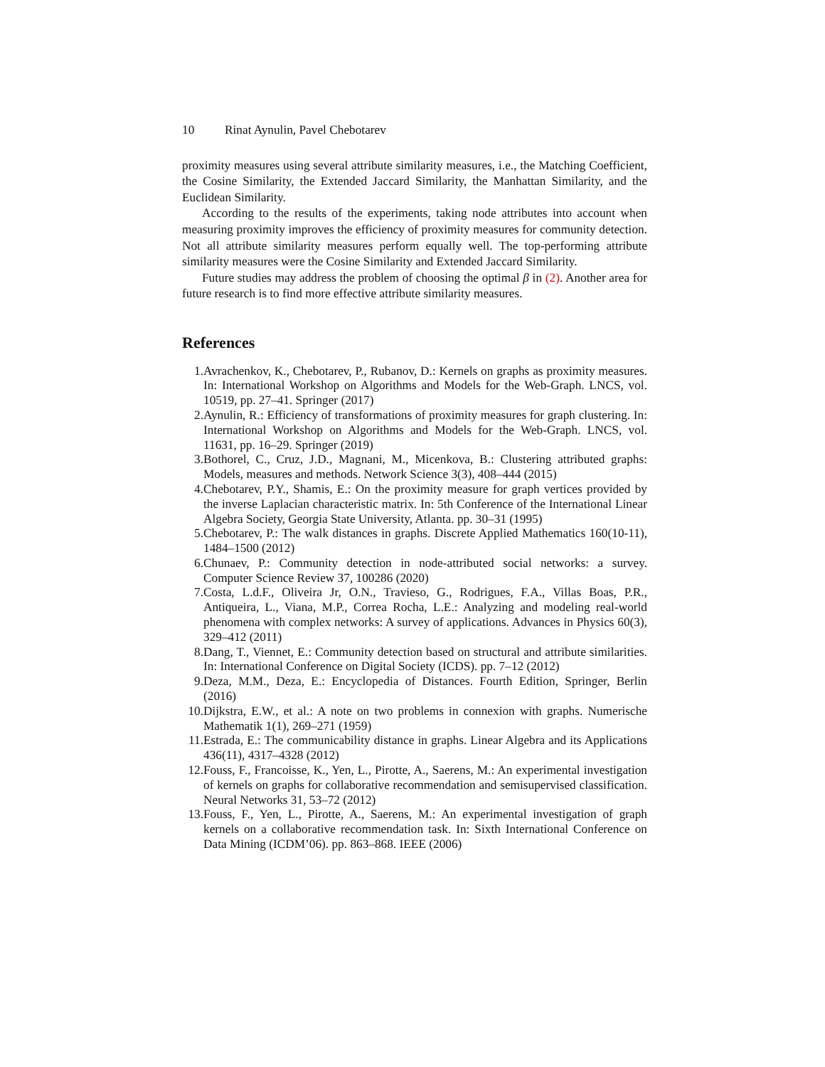10 Rinat Aynulin, Pavel Chebotarev
proximity measures using several attribute similarity measures, i.e., the Matching Coefficient, the Cosine Similarity, the Extended Jaccard Similarity, the Manhattan Similarity, and the Euclidean Similarity.
According to the results of the experiments, taking node attributes into account when measuring proximity improves the efficiency of proximity measures for community detection. Not all attribute similarity measures perform equally well. The top-performing attribute similarity measures were the Cosine Similarity and Extended Jaccard Similarity.
Future studies may address the problem of choosing the optimal β in (2). Another area for future research is to find more effective attribute similarity measures.
References
1. Avrachenkov, K., Chebotarev, P., Rubanov, D.: Kernels on graphs as proximity measures. In: International Workshop on Algorithms and Models for the Web-Graph. LNCS, vol. 10519, pp. 27–41. Springer (2017)
2. Aynulin, R.: Efficiency of transformations of proximity measures for graph clustering. In: International Workshop on Algorithms and Models for the Web-Graph. LNCS, vol. 11631, pp. 16–29. Springer (2019)
3. Bothorel, C., Cruz, J.D., Magnani, M., Micenkova, B.: Clustering attributed graphs: Models, measures and methods. Network Science 3(3), 408–444 (2015)
4. Chebotarev, P.Y., Shamis, E.: On the proximity measure for graph vertices provided by the inverse Laplacian characteristic matrix. In: 5th Conference of the International Linear Algebra Society, Georgia State University, Atlanta. pp. 30–31 (1995)
5. Chebotarev, P.: The walk distances in graphs. Discrete Applied Mathematics 160(10-11), 1484–1500 (2012)
6. Chunaev, P.: Community detection in node-attributed social networks: a survey. Computer Science Review 37, 100286 (2020)
7. Costa, L.d.F., Oliveira Jr, O.N., Travieso, G., Rodrigues, F.A., Villas Boas, P.R., Antiqueira, L., Viana, M.P., Correa Rocha, L.E.: Analyzing and modeling real-world phenomena with complex networks: A survey of applications. Advances in Physics 60(3), 329–412 (2011)
8. Dang, T., Viennet, E.: Community detection based on structural and attribute similarities. In: International Conference on Digital Society (ICDS). pp. 7–12 (2012)
9. Deza, M.M., Deza, E.: Encyclopedia of Distances. Fourth Edition, Springer, Berlin (2016)
10. Dijkstra, E.W., et al.: A note on two problems in connexion with graphs. Numerische Mathematik 1(1), 269–271 (1959)
11. Estrada, E.: The communicability distance in graphs. Linear Algebra and its Applications 436(11), 4317–4328 (2012)
12. Fouss, F., Francoisse, K., Yen, L., Pirotte, A., Saerens, M.: An experimental investigation of kernels on graphs for collaborative recommendation and semisupervised classification. Neural Networks 31, 53–72 (2012)
13. Fouss, F., Yen, L., Pirotte, A., Saerens, M.: An experimental investigation of graph kernels on a collaborative recommendation task. In: Sixth International Conference on Data Mining (ICDM’06). pp. 863–868. IEEE (2006)